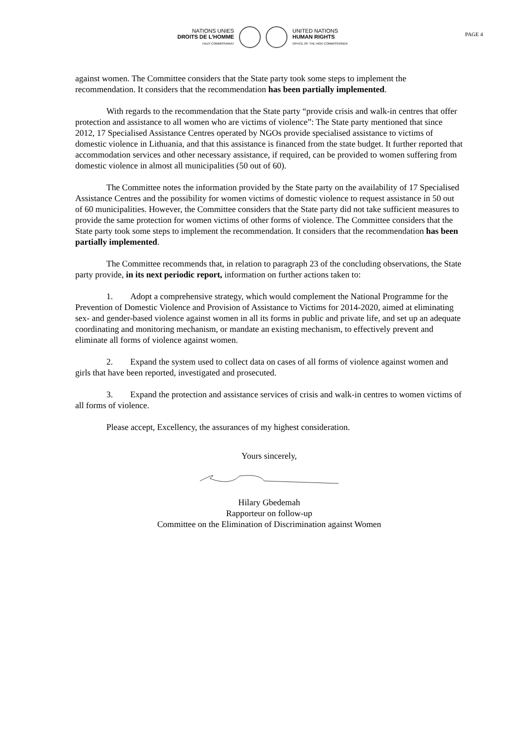PAGE 4
NATIONS UNIES
DROITS DE L'HOMME
HAUT-COMMISSARIAT
UNITED NATIONS
HUMAN RIGHTS
OFFICE OF THE HIGH COMMISSIONER
against women. The Committee considers that the State party took some steps to implement the recommendation. It considers that the recommendation has been partially implemented.
With regards to the recommendation that the State party “provide crisis and walk-in centres that offer protection and assistance to all women who are victims of violence”: The State party mentioned that since 2012, 17 Specialised Assistance Centres operated by NGOs provide specialised assistance to victims of domestic violence in Lithuania, and that this assistance is financed from the state budget. It further reported that accommodation services and other necessary assistance, if required, can be provided to women suffering from domestic violence in almost all municipalities (50 out of 60).
The Committee notes the information provided by the State party on the availability of 17 Specialised Assistance Centres and the possibility for women victims of domestic violence to request assistance in 50 out of 60 municipalities. However, the Committee considers that the State party did not take sufficient measures to provide the same protection for women victims of other forms of violence. The Committee considers that the State party took some steps to implement the recommendation. It considers that the recommendation has been partially implemented.
The Committee recommends that, in relation to paragraph 23 of the concluding observations, the State party provide, in its next periodic report, information on further actions taken to:
1. Adopt a comprehensive strategy, which would complement the National Programme for the Prevention of Domestic Violence and Provision of Assistance to Victims for 2014-2020, aimed at eliminating sex- and gender-based violence against women in all its forms in public and private life, and set up an adequate coordinating and monitoring mechanism, or mandate an existing mechanism, to effectively prevent and eliminate all forms of violence against women.
2. Expand the system used to collect data on cases of all forms of violence against women and girls that have been reported, investigated and prosecuted.
3. Expand the protection and assistance services of crisis and walk-in centres to women victims of all forms of violence.
Please accept, Excellency, the assurances of my highest consideration.
Yours sincerely,
Hilary Gbedemah
Rapporteur on follow-up
Committee on the Elimination of Discrimination against Women